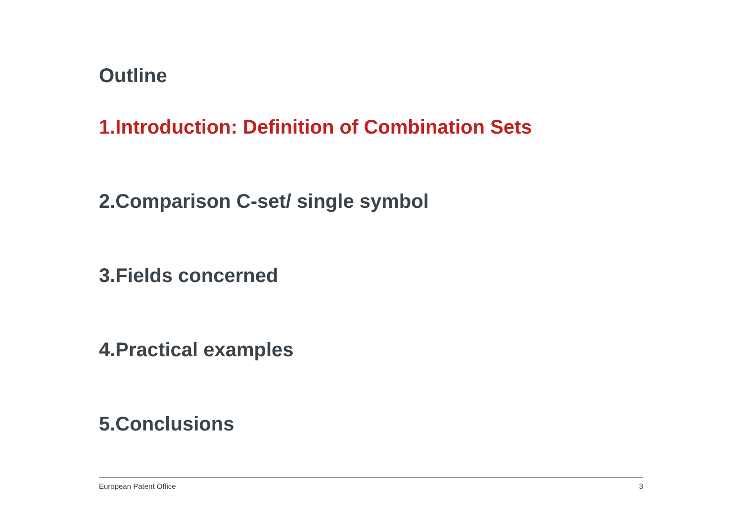Outline
1.Introduction: Definition of Combination Sets
2.Comparison C-set/ single symbol
3.Fields concerned
4.Practical examples
5.Conclusions
European Patent Office 3